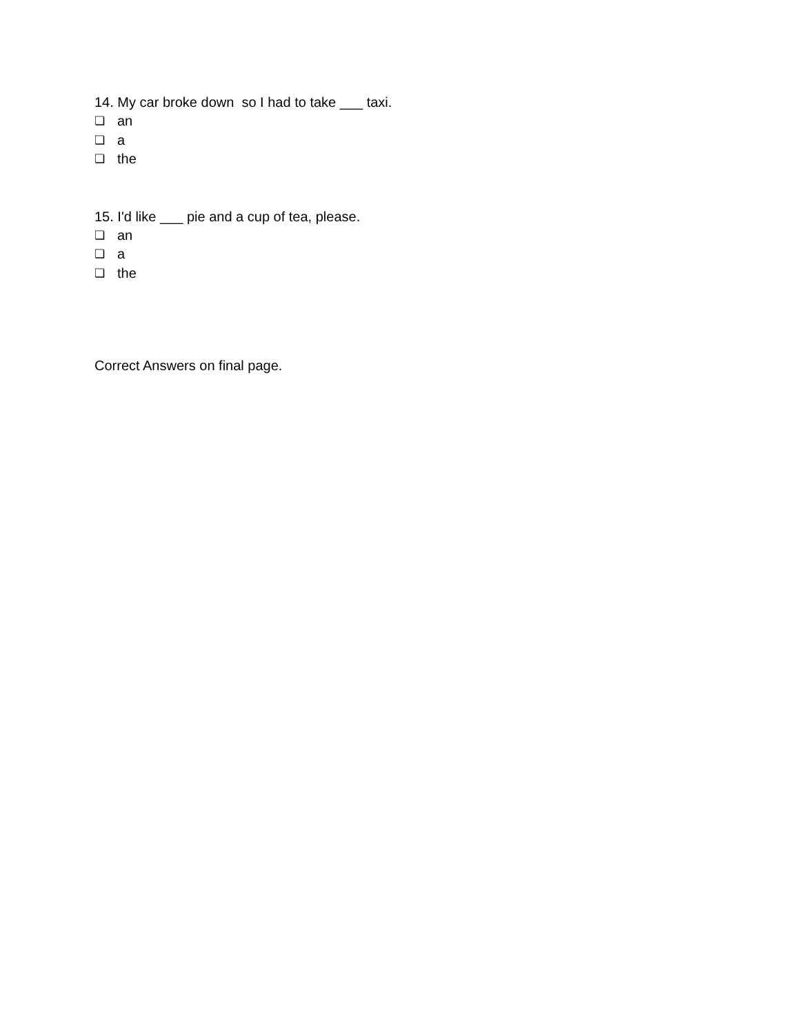14. My car broke down so I had to take ___ taxi.
❏ an
❏ a
❏ the
15. I'd like ___ pie and a cup of tea, please.
❏ an
❏ a
❏ the
Correct Answers on final page.